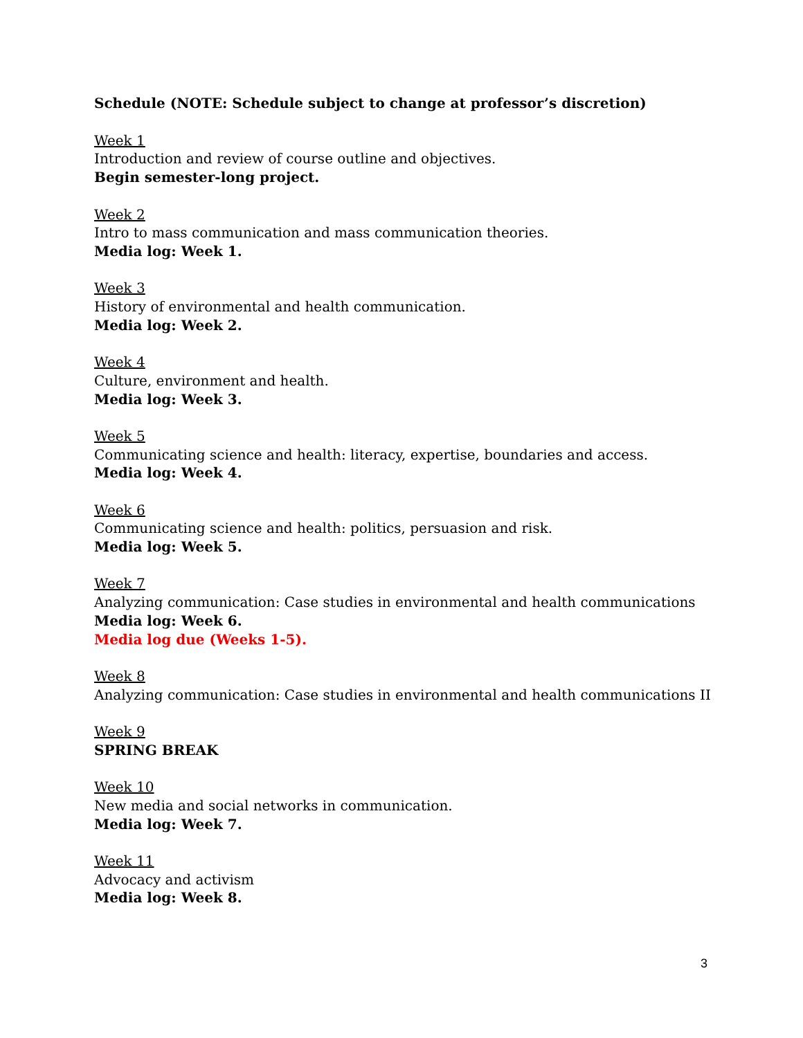Schedule (NOTE: Schedule subject to change at professor’s discretion)
Week 1
Introduction and review of course outline and objectives.
Begin semester-long project.
Week 2
Intro to mass communication and mass communication theories.
Media log: Week 1.
Week 3
History of environmental and health communication.
Media log: Week 2.
Week 4
Culture, environment and health.
Media log: Week 3.
Week 5
Communicating science and health: literacy, expertise, boundaries and access.
Media log: Week 4.
Week 6
Communicating science and health: politics, persuasion and risk.
Media log: Week 5.
Week 7
Analyzing communication: Case studies in environmental and health communications
Media log: Week 6.
Media log due (Weeks 1-5).
Week 8
Analyzing communication: Case studies in environmental and health communications II
Week 9
SPRING BREAK
Week 10
New media and social networks in communication.
Media log: Week 7.
Week 11
Advocacy and activism
Media log: Week 8.
3